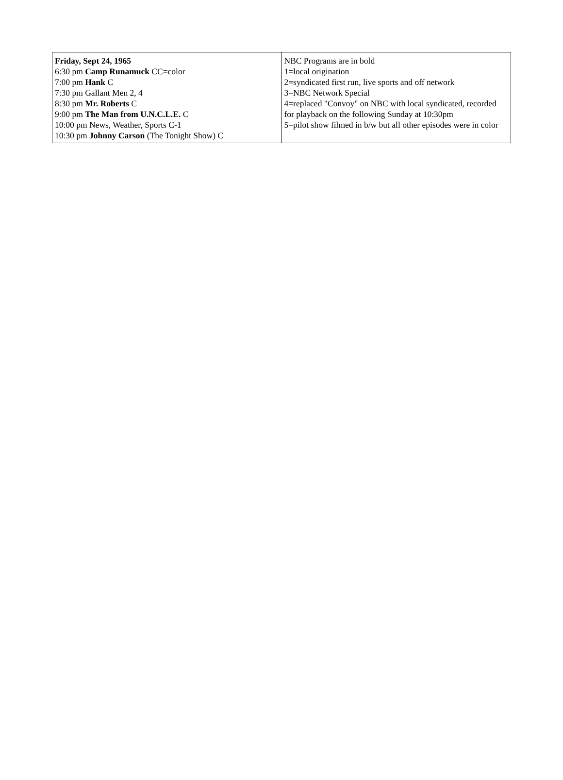| Friday, Sept 24, 1965 6:30 pm Camp Runamuck CC=color 7:00 pm Hank C 7:30 pm Gallant Men 2, 4 8:30 pm Mr. Roberts C 9:00 pm The Man from U.N.C.L.E. C 10:00 pm News, Weather, Sports C-1 10:30 pm Johnny Carson (The Tonight Show) C | NBC Programs are in bold 1=local origination 2=syndicated first run, live sports and off network 3=NBC Network Special 4=replaced "Convoy" on NBC with local syndicated, recorded for playback on the following Sunday at 10:30pm 5=pilot show filmed in b/w but all other episodes were in color |